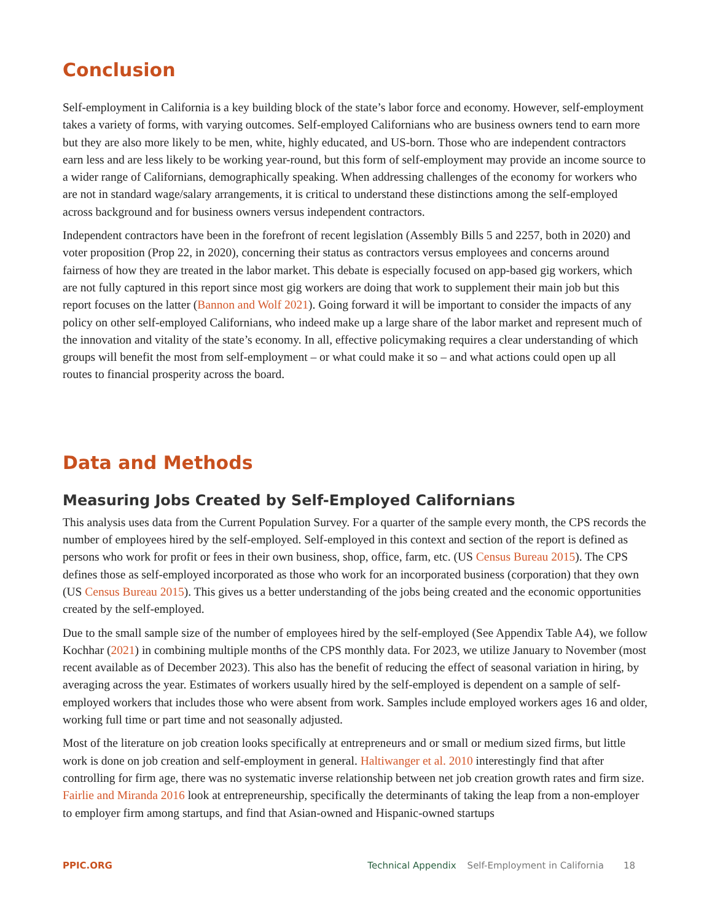Conclusion
Self-employment in California is a key building block of the state’s labor force and economy. However, self-employment takes a variety of forms, with varying outcomes. Self-employed Californians who are business owners tend to earn more but they are also more likely to be men, white, highly educated, and US-born. Those who are independent contractors earn less and are less likely to be working year-round, but this form of self-employment may provide an income source to a wider range of Californians, demographically speaking. When addressing challenges of the economy for workers who are not in standard wage/salary arrangements, it is critical to understand these distinctions among the self-employed across background and for business owners versus independent contractors.
Independent contractors have been in the forefront of recent legislation (Assembly Bills 5 and 2257, both in 2020) and voter proposition (Prop 22, in 2020), concerning their status as contractors versus employees and concerns around fairness of how they are treated in the labor market. This debate is especially focused on app-based gig workers, which are not fully captured in this report since most gig workers are doing that work to supplement their main job but this report focuses on the latter (Bannon and Wolf 2021). Going forward it will be important to consider the impacts of any policy on other self-employed Californians, who indeed make up a large share of the labor market and represent much of the innovation and vitality of the state’s economy. In all, effective policymaking requires a clear understanding of which groups will benefit the most from self-employment – or what could make it so – and what actions could open up all routes to financial prosperity across the board.
Data and Methods
Measuring Jobs Created by Self-Employed Californians
This analysis uses data from the Current Population Survey. For a quarter of the sample every month, the CPS records the number of employees hired by the self-employed. Self-employed in this context and section of the report is defined as persons who work for profit or fees in their own business, shop, office, farm, etc. (US Census Bureau 2015). The CPS defines those as self-employed incorporated as those who work for an incorporated business (corporation) that they own (US Census Bureau 2015). This gives us a better understanding of the jobs being created and the economic opportunities created by the self-employed.
Due to the small sample size of the number of employees hired by the self-employed (See Appendix Table A4), we follow Kochhar (2021) in combining multiple months of the CPS monthly data. For 2023, we utilize January to November (most recent available as of December 2023). This also has the benefit of reducing the effect of seasonal variation in hiring, by averaging across the year. Estimates of workers usually hired by the self-employed is dependent on a sample of self-employed workers that includes those who were absent from work. Samples include employed workers ages 16 and older, working full time or part time and not seasonally adjusted.
Most of the literature on job creation looks specifically at entrepreneurs and or small or medium sized firms, but little work is done on job creation and self-employment in general. Haltiwanger et al. 2010 interestingly find that after controlling for firm age, there was no systematic inverse relationship between net job creation growth rates and firm size. Fairlie and Miranda 2016 look at entrepreneurship, specifically the determinants of taking the leap from a non-employer to employer firm among startups, and find that Asian-owned and Hispanic-owned startups
PPIC.ORG Technical Appendix Self-Employment in California 18